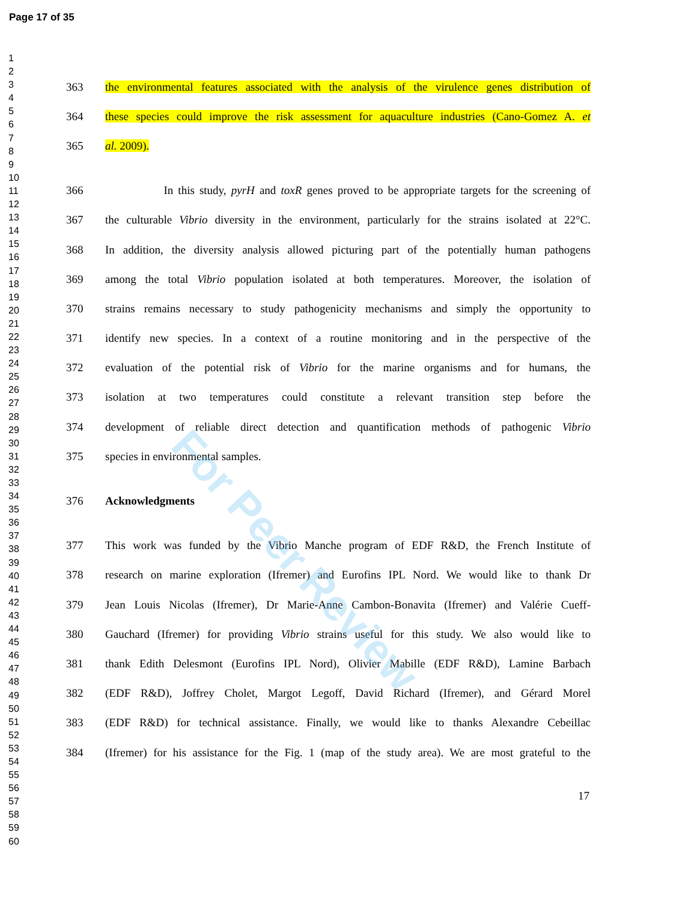Page 17 of 35
1
2
3
4
5
6
7
8
9
10
11
12
13
14
15
16
17
18
19
20
21
22
23
24
25
26
27
28
29
30
31
32
33
34
35
36
37
38
39
40
41
42
43
44
45
46
47
48
49
50
51
52
53
54
55
56
57
58
59
60
363 the environmental features associated with the analysis of the virulence genes distribution of
364 these species could improve the risk assessment for aquaculture industries (Cano-Gomez A. et
365 al. 2009).
366 In this study, pyrH and toxR genes proved to be appropriate targets for the screening of
367 the culturable Vibrio diversity in the environment, particularly for the strains isolated at 22°C.
368 In addition, the diversity analysis allowed picturing part of the potentially human pathogens
369 among the total Vibrio population isolated at both temperatures. Moreover, the isolation of
370 strains remains necessary to study pathogenicity mechanisms and simply the opportunity to
371 identify new species. In a context of a routine monitoring and in the perspective of the
372 evaluation of the potential risk of Vibrio for the marine organisms and for humans, the
373 isolation at two temperatures could constitute a relevant transition step before the
374 development of reliable direct detection and quantification methods of pathogenic Vibrio
375 species in environmental samples.
376 Acknowledgments
377 This work was funded by the Vibrio Manche program of EDF R&D, the French Institute of
378 research on marine exploration (Ifremer) and Eurofins IPL Nord. We would like to thank Dr
379 Jean Louis Nicolas (Ifremer), Dr Marie-Anne Cambon-Bonavita (Ifremer) and Valérie Cueff-
380 Gauchard (Ifremer) for providing Vibrio strains useful for this study. We also would like to
381 thank Edith Delesmont (Eurofins IPL Nord), Olivier Mabille (EDF R&D), Lamine Barbach
382 (EDF R&D), Joffrey Cholet, Margot Legoff, David Richard (Ifremer), and Gérard Morel
383 (EDF R&D) for technical assistance. Finally, we would like to thanks Alexandre Cebeillac
384 (Ifremer) for his assistance for the Fig. 1 (map of the study area). We are most grateful to the
17
For Peer Review